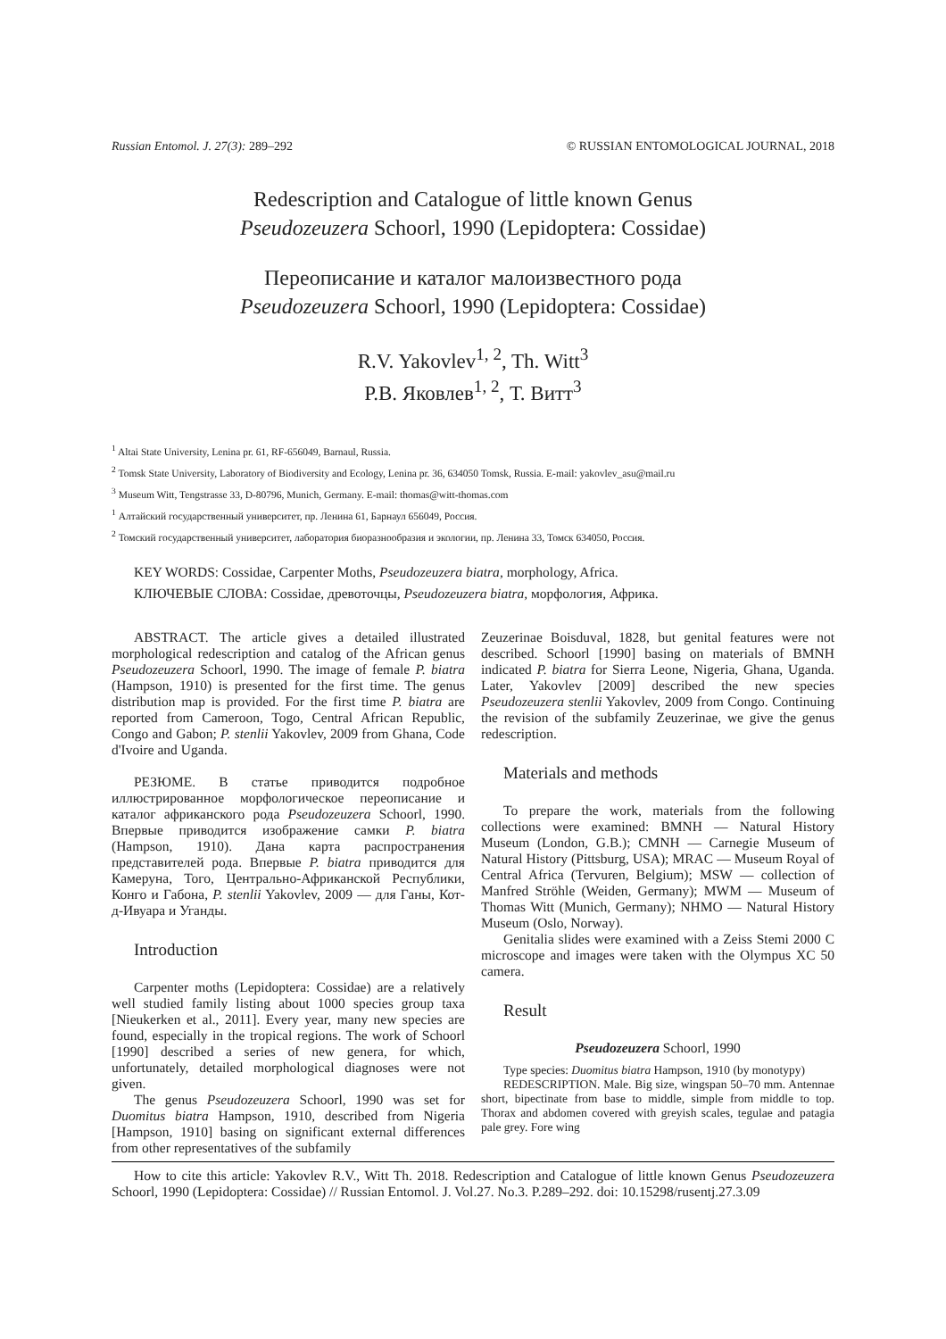Russian Entomol. J. 27(3): 289–292 © RUSSIAN ENTOMOLOGICAL JOURNAL, 2018
Redescription and Catalogue of little known Genus
Pseudozeuzera Schoorl, 1990 (Lepidoptera: Cossidae)
Переописание и каталог малоизвестного рода
Pseudozeuzera Schoorl, 1990 (Lepidoptera: Cossidae)
R.V. Yakovlev<sup>1, 2</sup>, Th. Witt<sup>3</sup>
Р.В. Яковлев<sup>1, 2</sup>, Т. Витт<sup>3</sup>
<sup>1</sup> Altai State University, Lenina pr. 61, RF-656049, Barnaul, Russia.
<sup>2</sup> Tomsk State University, Laboratory of Biodiversity and Ecology, Lenina pr. 36, 634050 Tomsk, Russia. E-mail: yakovlev_asu@mail.ru
<sup>3</sup> Museum Witt, Tengstrasse 33, D-80796, Munich, Germany. E-mail: thomas@witt-thomas.com
<sup>1</sup> Алтайский государственный университет, пр. Ленина 61, Барнаул 656049, Россия.
<sup>2</sup> Томский государственный университет, лаборатория биоразнообразия и экологии, пр. Ленина 33, Томск 634050, Россия.
KEY WORDS: Cossidae, Carpenter Moths, Pseudozeuzera biatra, morphology, Africa.
КЛЮЧЕВЫЕ СЛОВА: Cossidae, древоточцы, Pseudozeuzera biatra, морфология, Африка.
ABSTRACT. The article gives a detailed illustrated morphological redescription and catalog of the African genus Pseudozeuzera Schoorl, 1990. The image of female P. biatra (Hampson, 1910) is presented for the first time. The genus distribution map is provided. For the first time P. biatra are reported from Cameroon, Togo, Central African Republic, Congo and Gabon; P. stenlii Yakovlev, 2009 from Ghana, Code d'Ivoire and Uganda.
РЕЗЮМЕ. В статье приводится подробное иллюстрированное морфологическое переописание и каталог африканского рода Pseudozeuzera Schoorl, 1990. Впервые приводится изображение самки P. biatra (Hampson, 1910). Дана карта распространения представителей рода. Впервые P. biatra приводится для Камеруна, Того, Центрально-Африканской Республики, Конго и Габона, P. stenlii Yakovlev, 2009 — для Ганы, Кот-д-Ивуара и Уганды.
Introduction
Carpenter moths (Lepidoptera: Cossidae) are a relatively well studied family listing about 1000 species group taxa [Nieukerken et al., 2011]. Every year, many new species are found, especially in the tropical regions. The work of Schoorl [1990] described a series of new genera, for which, unfortunately, detailed morphological diagnoses were not given.
The genus Pseudozeuzera Schoorl, 1990 was set for Duomitus biatra Hampson, 1910, described from Nigeria [Hampson, 1910] basing on significant external differences from other representatives of the subfamily
Zeuzerinae Boisduval, 1828, but genital features were not described. Schoorl [1990] basing on materials of BMNH indicated P. biatra for Sierra Leone, Nigeria, Ghana, Uganda. Later, Yakovlev [2009] described the new species Pseudozeuzera stenlii Yakovlev, 2009 from Congo. Continuing the revision of the subfamily Zeuzerinae, we give the genus redescription.
Materials and methods
To prepare the work, materials from the following collections were examined: BMNH — Natural History Museum (London, G.B.); CMNH — Carnegie Museum of Natural History (Pittsburg, USA); MRAC — Museum Royal of Central Africa (Tervuren, Belgium); MSW — collection of Manfred Ströhle (Weiden, Germany); MWM — Museum of Thomas Witt (Munich, Germany); NHMO — Natural History Museum (Oslo, Norway).
Genitalia slides were examined with a Zeiss Stemi 2000 C microscope and images were taken with the Olympus XC 50 camera.
Result
Pseudozeuzera Schoorl, 1990
Type species: Duomitus biatra Hampson, 1910 (by monotypy)
REDESCRIPTION. Male. Big size, wingspan 50–70 mm. Antennae short, bipectinate from base to middle, simple from middle to top. Thorax and abdomen covered with greyish scales, tegulae and patagia pale grey. Fore wing
How to cite this article: Yakovlev R.V., Witt Th. 2018. Redescription and Catalogue of little known Genus Pseudozeuzera Schoorl, 1990 (Lepidoptera: Cossidae) // Russian Entomol. J. Vol.27. No.3. P.289–292. doi: 10.15298/rusentj.27.3.09